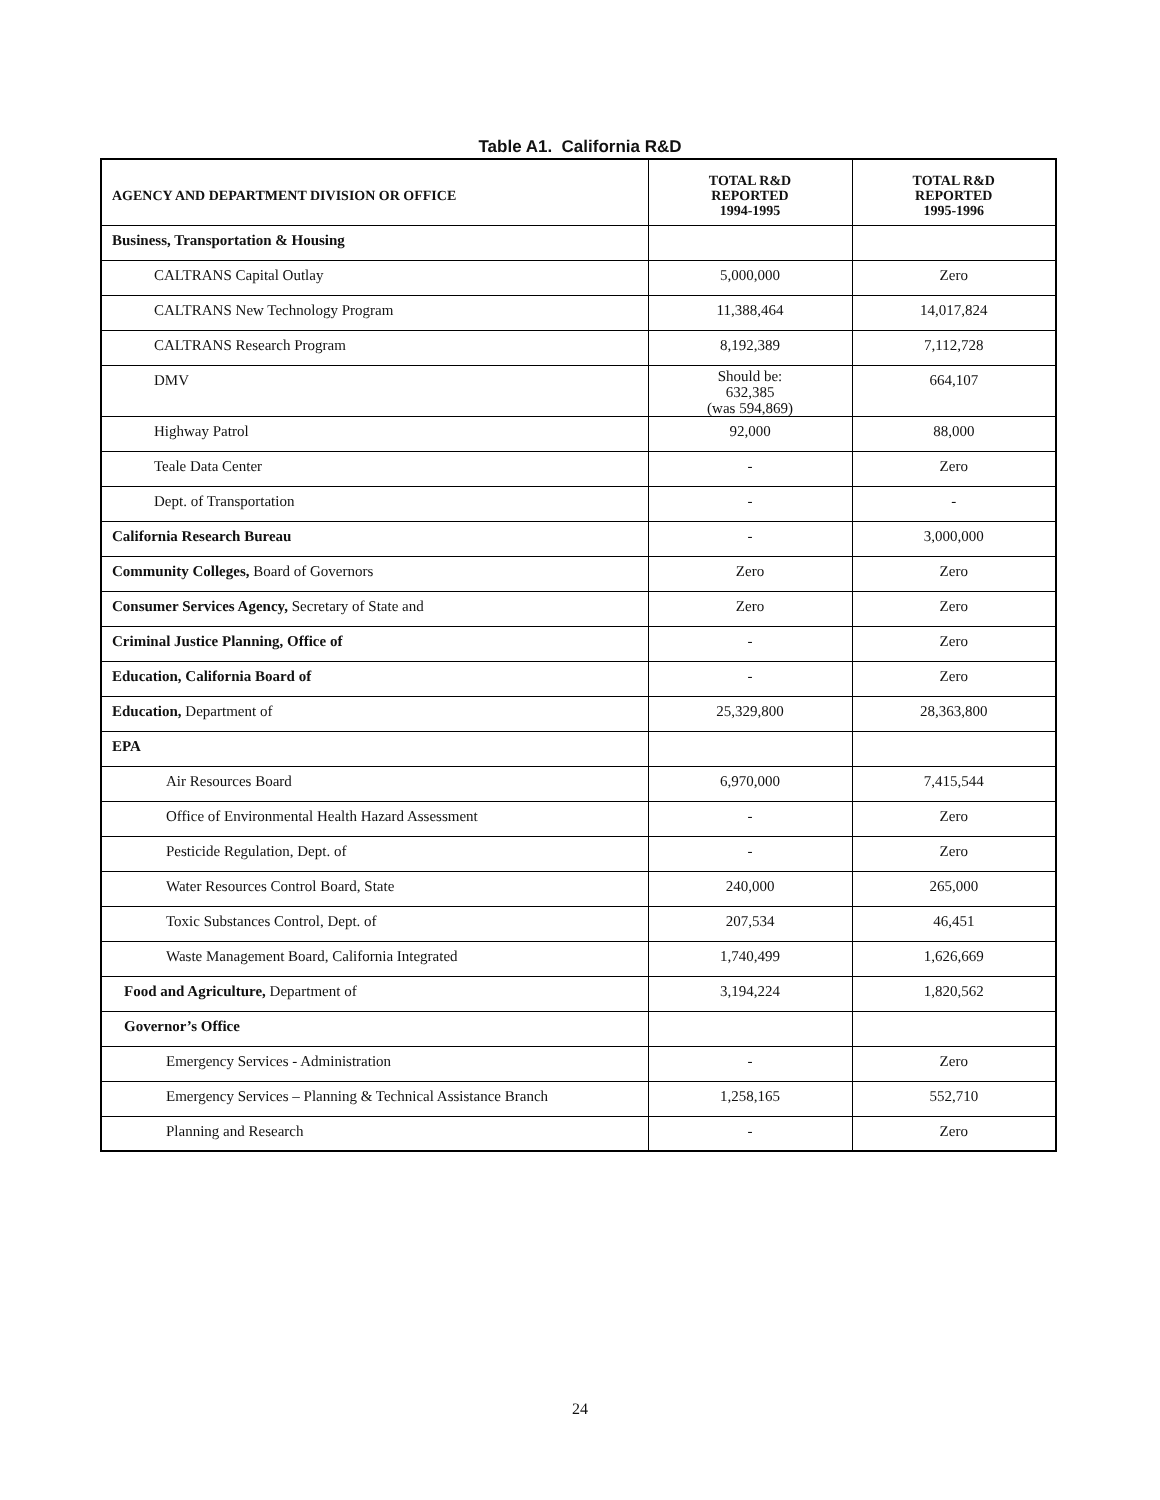Table A1. California R&D
| AGENCY AND DEPARTMENT DIVISION OR OFFICE | TOTAL R&D REPORTED 1994-1995 | TOTAL R&D REPORTED 1995-1996 |
| --- | --- | --- |
| Business, Transportation & Housing | | |
| CALTRANS Capital Outlay | 5,000,000 | Zero |
| CALTRANS New Technology Program | 11,388,464 | 14,017,824 |
| CALTRANS Research Program | 8,192,389 | 7,112,728 |
| DMV | Should be: 632,385 (was 594,869) | 664,107 |
| Highway Patrol | 92,000 | 88,000 |
| Teale Data Center | - | Zero |
| Dept. of Transportation | - | - |
| California Research Bureau | - | 3,000,000 |
| Community Colleges, Board of Governors | Zero | Zero |
| Consumer Services Agency, Secretary of State and | Zero | Zero |
| Criminal Justice Planning, Office of | - | Zero |
| Education, California Board of | - | Zero |
| Education, Department of | 25,329,800 | 28,363,800 |
| EPA | | |
| Air Resources Board | 6,970,000 | 7,415,544 |
| Office of Environmental Health Hazard Assessment | - | Zero |
| Pesticide Regulation, Dept. of | - | Zero |
| Water Resources Control Board, State | 240,000 | 265,000 |
| Toxic Substances Control, Dept. of | 207,534 | 46,451 |
| Waste Management Board, California Integrated | 1,740,499 | 1,626,669 |
| Food and Agriculture, Department of | 3,194,224 | 1,820,562 |
| Governor’s Office | | |
| Emergency Services - Administration | - | Zero |
| Emergency Services – Planning & Technical Assistance Branch | 1,258,165 | 552,710 |
| Planning and Research | - | Zero |
24